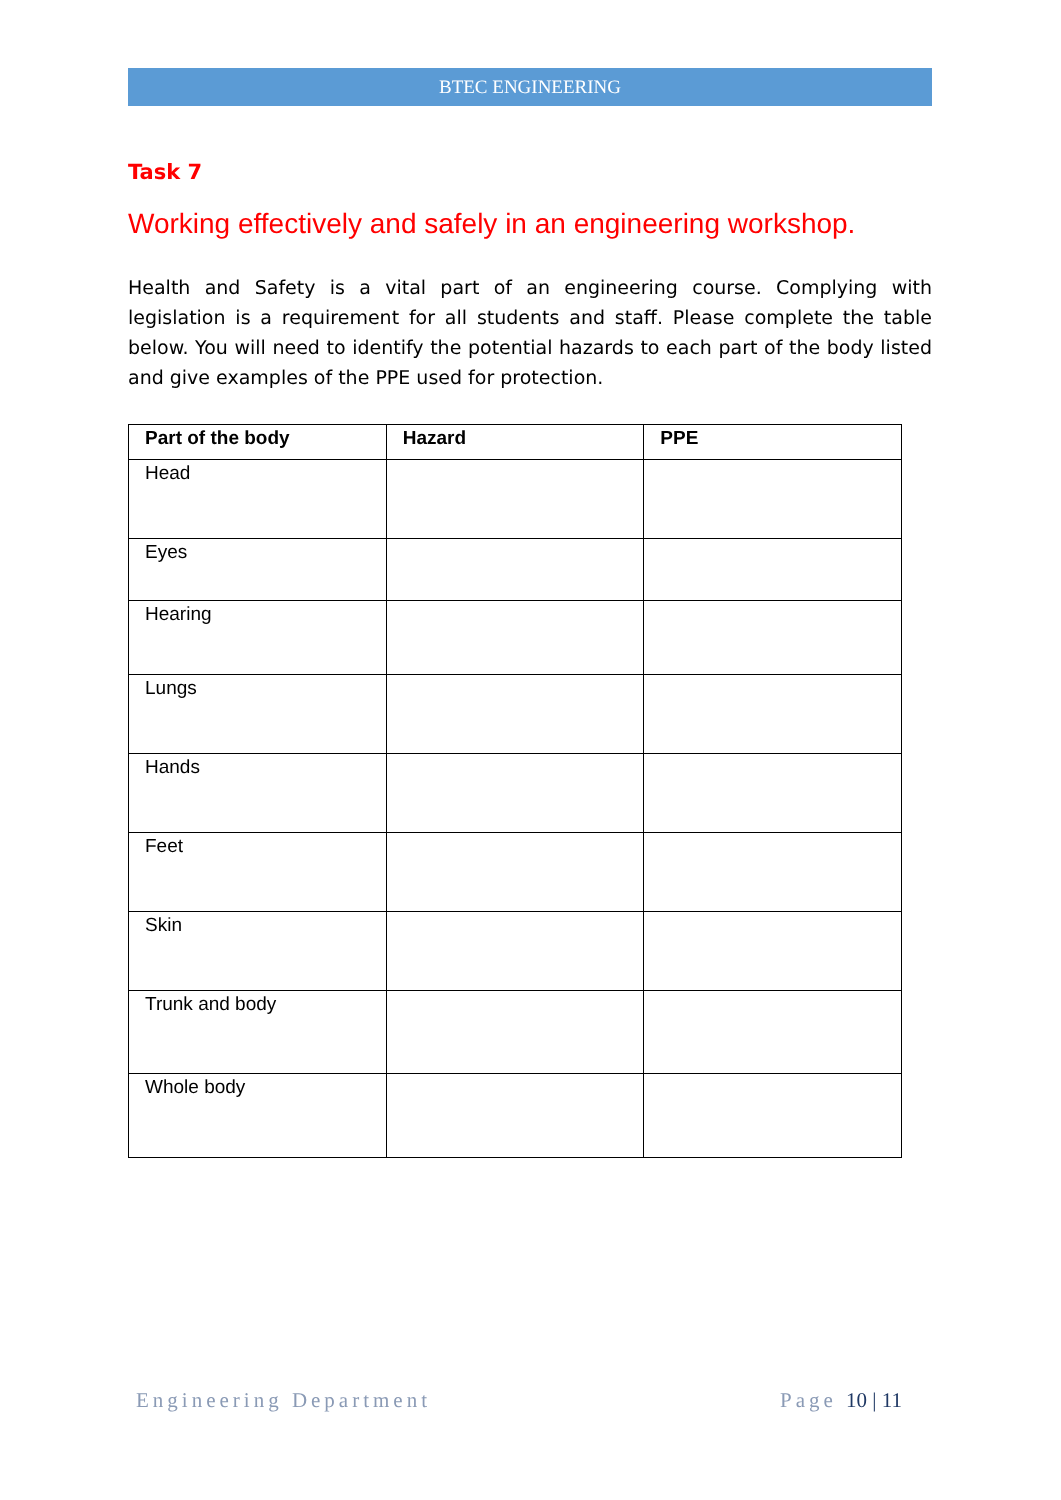BTEC ENGINEERING
Task 7
Working effectively and safely in an engineering workshop.
Health and Safety is a vital part of an engineering course. Complying with legislation is a requirement for all students and staff. Please complete the table below. You will need to identify the potential hazards to each part of the body listed and give examples of the PPE used for protection.
| Part of the body | Hazard | PPE |
| --- | --- | --- |
| Head | | |
| Eyes | | |
| Hearing | | |
| Lungs | | |
| Hands | | |
| Feet | | |
| Skin | | |
| Trunk and body | | |
| Whole body | | |
Engineering Department Page 10 | 11